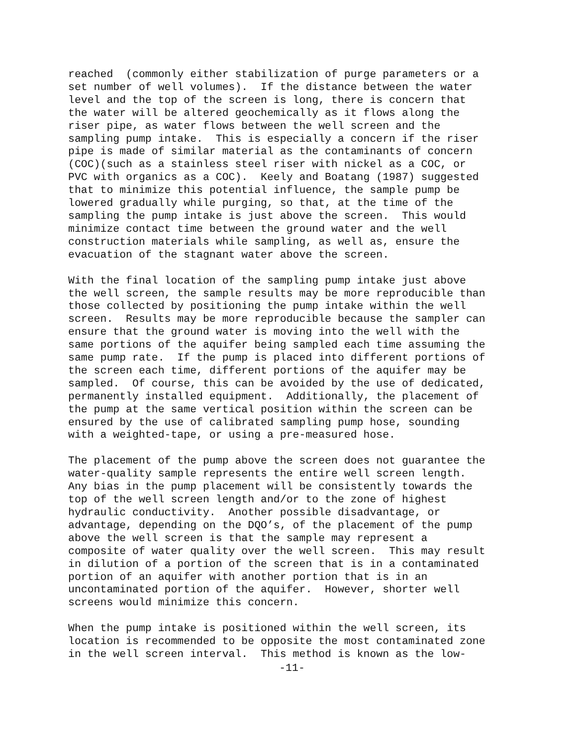reached (commonly either stabilization of purge parameters or a set number of well volumes). If the distance between the water level and the top of the screen is long, there is concern that the water will be altered geochemically as it flows along the riser pipe, as water flows between the well screen and the sampling pump intake. This is especially a concern if the riser pipe is made of similar material as the contaminants of concern (COC)(such as a stainless steel riser with nickel as a COC, or PVC with organics as a COC). Keely and Boatang (1987) suggested that to minimize this potential influence, the sample pump be lowered gradually while purging, so that, at the time of the sampling the pump intake is just above the screen. This would minimize contact time between the ground water and the well construction materials while sampling, as well as, ensure the evacuation of the stagnant water above the screen.
With the final location of the sampling pump intake just above the well screen, the sample results may be more reproducible than those collected by positioning the pump intake within the well screen. Results may be more reproducible because the sampler can ensure that the ground water is moving into the well with the same portions of the aquifer being sampled each time assuming the same pump rate. If the pump is placed into different portions of the screen each time, different portions of the aquifer may be sampled. Of course, this can be avoided by the use of dedicated, permanently installed equipment. Additionally, the placement of the pump at the same vertical position within the screen can be ensured by the use of calibrated sampling pump hose, sounding with a weighted-tape, or using a pre-measured hose.
The placement of the pump above the screen does not guarantee the water-quality sample represents the entire well screen length. Any bias in the pump placement will be consistently towards the top of the well screen length and/or to the zone of highest hydraulic conductivity. Another possible disadvantage, or advantage, depending on the DQO’s, of the placement of the pump above the well screen is that the sample may represent a composite of water quality over the well screen. This may result in dilution of a portion of the screen that is in a contaminated portion of an aquifer with another portion that is in an uncontaminated portion of the aquifer. However, shorter well screens would minimize this concern.
When the pump intake is positioned within the well screen, its location is recommended to be opposite the most contaminated zone in the well screen interval. This method is known as the low-
-11-